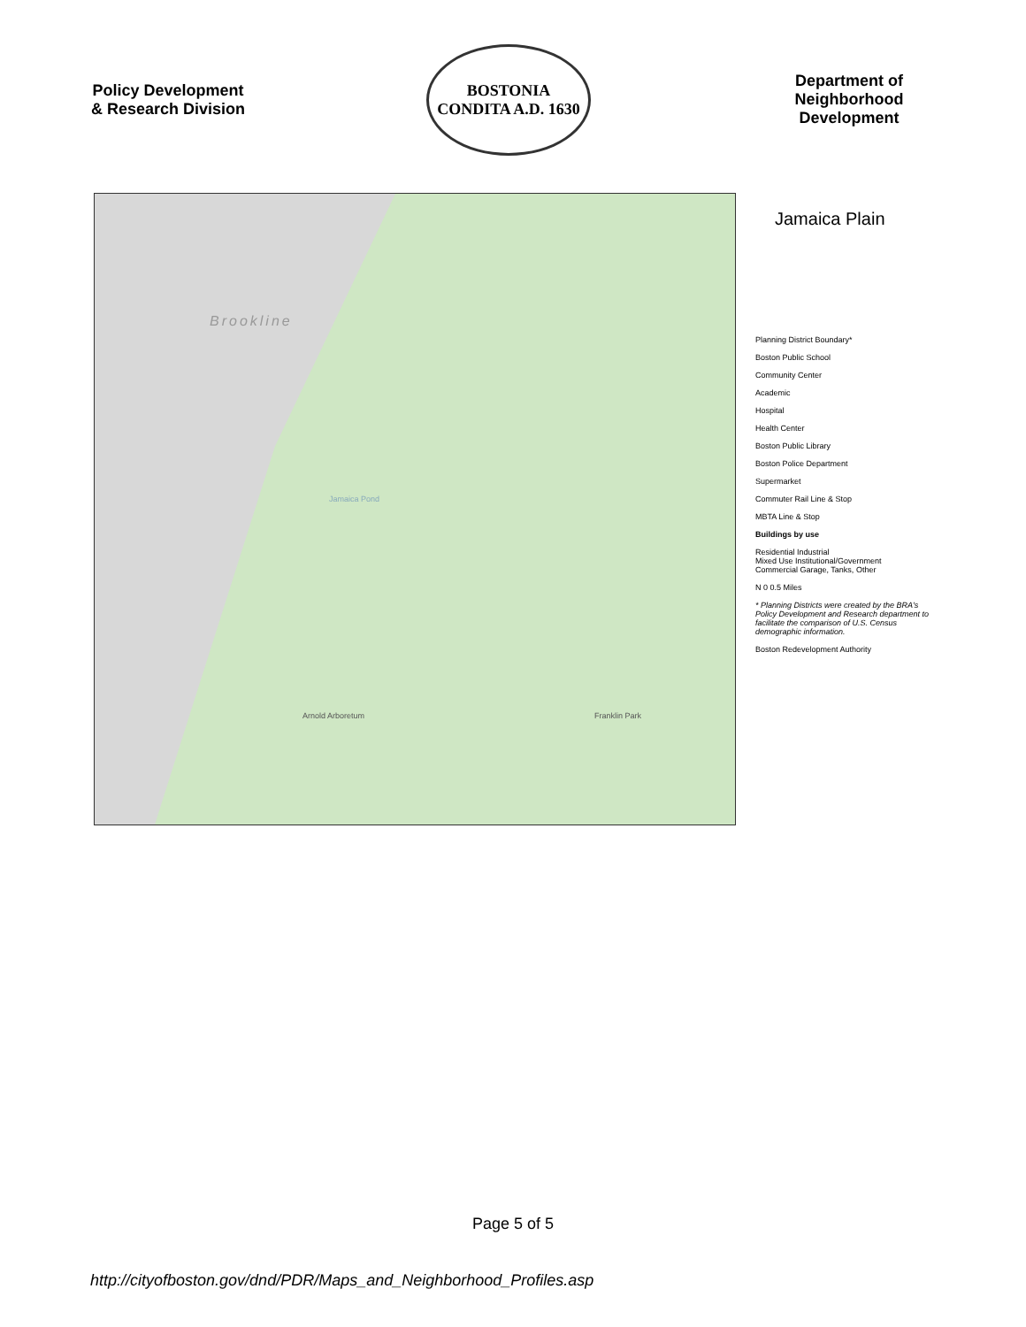Policy Development & Research Division
BOSTONIA CONDITA A.D. 1630
Department of Neighborhood Development
Brookline
Jamaica Pond
Arnold Arboretum Franklin Park
Jamaica Plain
Planning District Boundary*
Boston Public School
Community Center
Academic
Hospital
Health Center
Boston Public Library
Boston Police Department
Supermarket
Commuter Rail Line & Stop
MBTA Line & Stop
Buildings by use
Residential Industrial
Mixed Use Institutional/Government
Commercial Garage, Tanks, Other
N 0 0.5 Miles
* Planning Districts were created by the BRA's Policy Development and Research department to facilitate the comparison of U.S. Census demographic information.
Boston Redevelopment Authority
Page 5 of 5
http://cityofboston.gov/dnd/PDR/Maps_and_Neighborhood_Profiles.asp